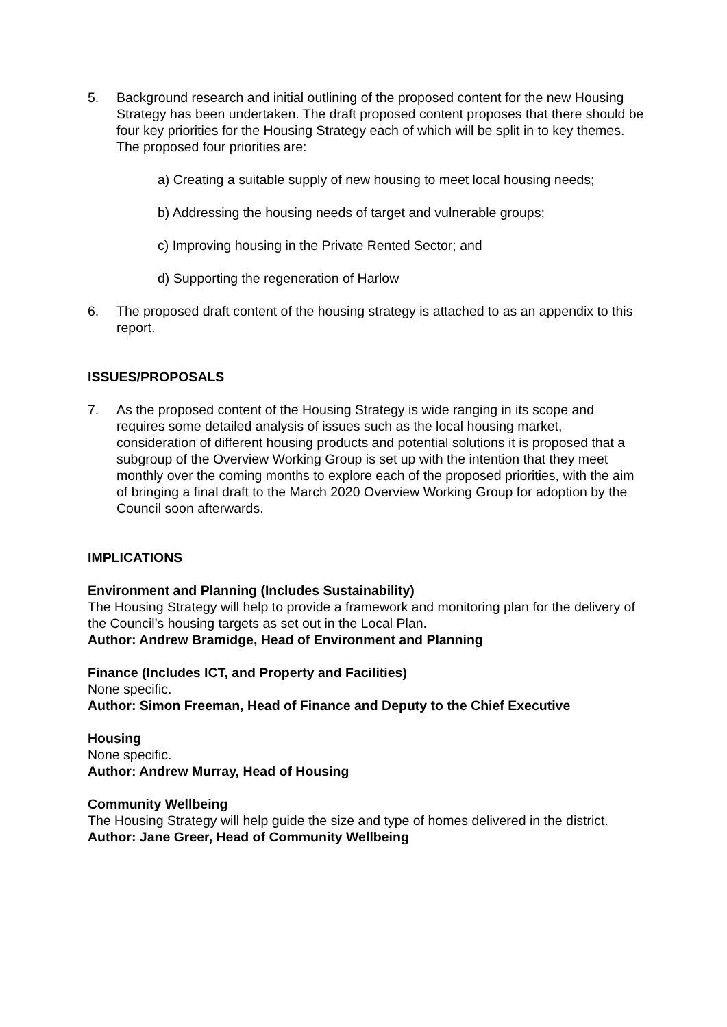5. Background research and initial outlining of the proposed content for the new Housing Strategy has been undertaken. The draft proposed content proposes that there should be four key priorities for the Housing Strategy each of which will be split in to key themes. The proposed four priorities are:
a) Creating a suitable supply of new housing to meet local housing needs;
b) Addressing the housing needs of target and vulnerable groups;
c) Improving housing in the Private Rented Sector; and
d) Supporting the regeneration of Harlow
6. The proposed draft content of the housing strategy is attached to as an appendix to this report.
ISSUES/PROPOSALS
7. As the proposed content of the Housing Strategy is wide ranging in its scope and requires some detailed analysis of issues such as the local housing market, consideration of different housing products and potential solutions it is proposed that a subgroup of the Overview Working Group is set up with the intention that they meet monthly over the coming months to explore each of the proposed priorities, with the aim of bringing a final draft to the March 2020 Overview Working Group for adoption by the Council soon afterwards.
IMPLICATIONS
Environment and Planning (Includes Sustainability)
The Housing Strategy will help to provide a framework and monitoring plan for the delivery of the Council’s housing targets as set out in the Local Plan.
Author: Andrew Bramidge, Head of Environment and Planning
Finance (Includes ICT, and Property and Facilities)
None specific.
Author: Simon Freeman, Head of Finance and Deputy to the Chief Executive
Housing
None specific.
Author: Andrew Murray, Head of Housing
Community Wellbeing
The Housing Strategy will help guide the size and type of homes delivered in the district.
Author: Jane Greer, Head of Community Wellbeing